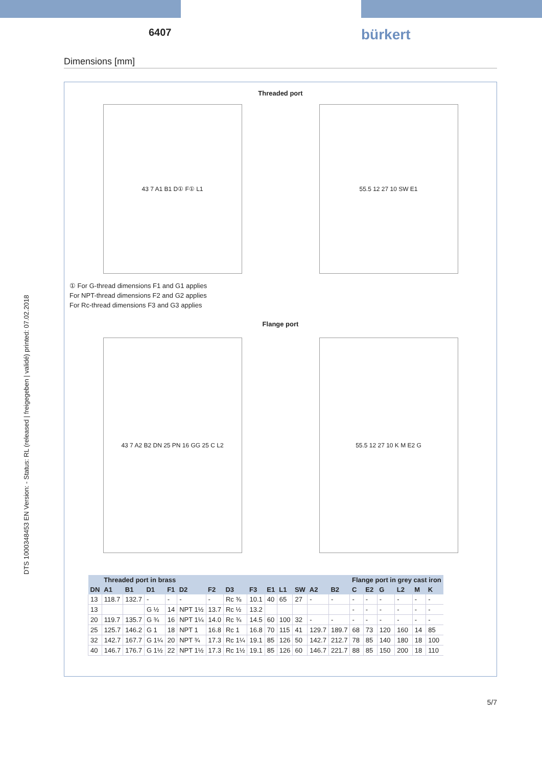6407
bürkert
Dimensions [mm]
Threaded port
43 7 A1 B1 D① F① L1 55.5 12 27 10 SW E1
① For G-thread dimensions F1 and G1 applies
For NPT-thread dimensions F2 and G2 applies
For Rc-thread dimensions F3 and G3 applies
Flange port
43 7 A2 B2 DN 25 PN 16 GG 25 C L2 55.5 12 27 10 K M E2 G
| | Threaded port in brass | | | | | | | | | | | | | Flange port in grey cast iron | | | | | |
| --- | --- | --- | --- | --- | --- | --- | --- | --- | --- | --- | --- | --- | --- | --- | --- | --- | --- | --- | --- |
| DN | A1 | B1 | D1 | F1 | D2 | F2 | D3 | F3 | E1 | L1 | SW | A2 | B2 | C | E2 | G | L2 | M | K |
| 13 | 118.7 | 132.7 | - | - | - | - | Rc ⅜ | 10.1 | 40 | 65 | 27 | - | - | - | - | - | - | - | - |
| 13 | | | G ½ | 14 | NPT 1½ | 13.7 | Rc ½ | 13.2 | | | | | | - | - | - | - | - | - |
| 20 | 119.7 | 135.7 | G ¾ | 16 | NPT 1¼ | 14.0 | Rc ¾ | 14.5 | 60 | 100 | 32 | - | - | - | - | - | - | - | - |
| 25 | 125.7 | 146.2 | G 1 | 18 | NPT 1 | 16.8 | Rc 1 | 16.8 | 70 | 115 | 41 | 129.7 | 189.7 | 68 | 73 | 120 | 160 | 14 | 85 |
| 32 | 142.7 | 167.7 | G 1¼ | 20 | NPT ¾ | 17.3 | Rc 1¼ | 19.1 | 85 | 126 | 50 | 142.7 | 212.7 | 78 | 85 | 140 | 180 | 18 | 100 |
| 40 | 146.7 | 176.7 | G 1½ | 22 | NPT 1½ | 17.3 | Rc 1½ | 19.1 | 85 | 126 | 60 | 146.7 | 221.7 | 88 | 85 | 150 | 200 | 18 | 110 |
DTS 1000348453 EN Version: - Status: RL (released | freigegeben | validé) printed: 07.02.2018
5/7